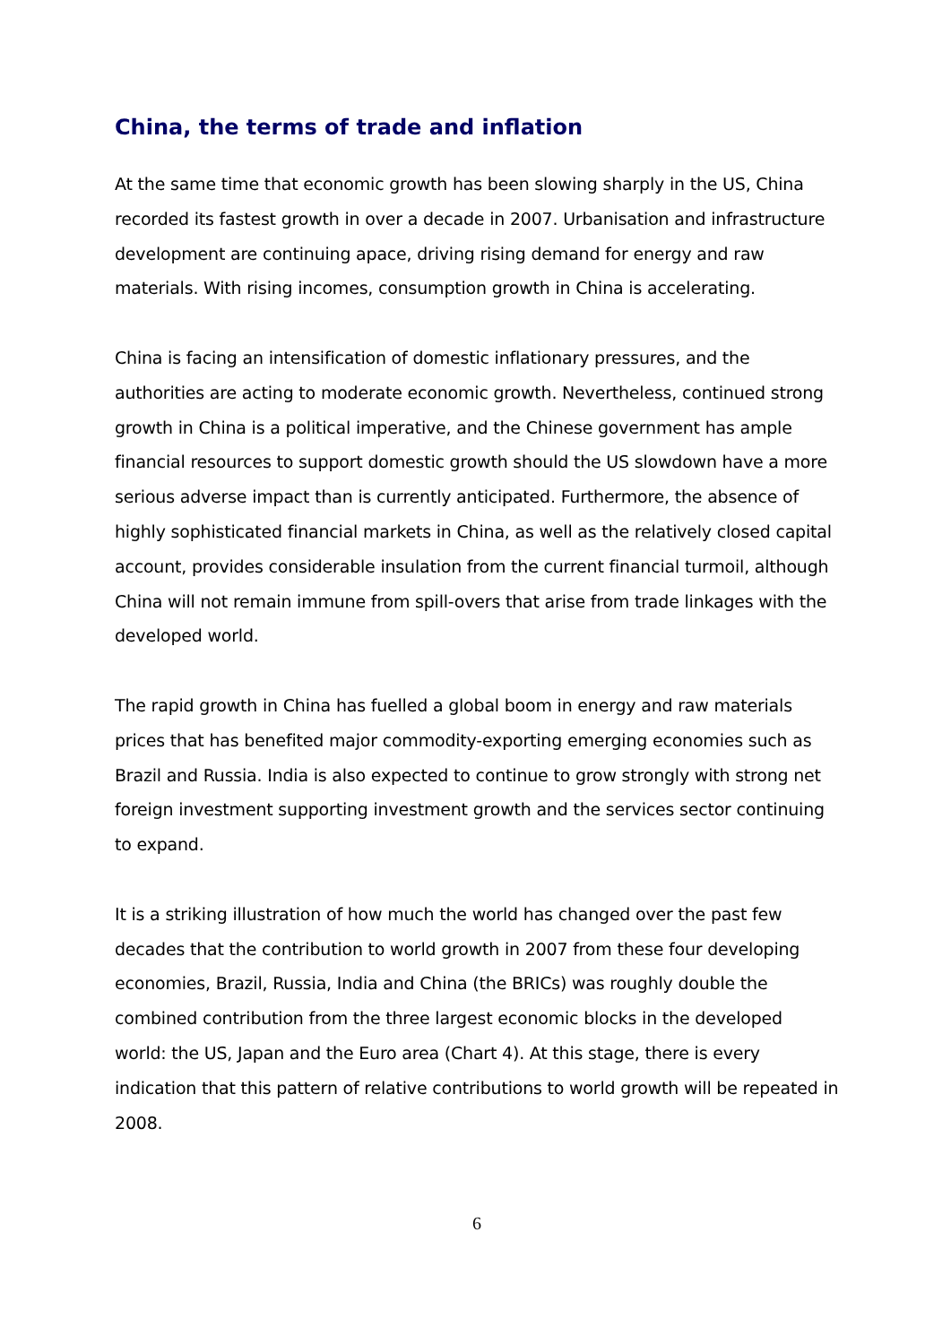China, the terms of trade and inflation
At the same time that economic growth has been slowing sharply in the US, China recorded its fastest growth in over a decade in 2007. Urbanisation and infrastructure development are continuing apace, driving rising demand for energy and raw materials. With rising incomes, consumption growth in China is accelerating.
China is facing an intensification of domestic inflationary pressures, and the authorities are acting to moderate economic growth. Nevertheless, continued strong growth in China is a political imperative, and the Chinese government has ample financial resources to support domestic growth should the US slowdown have a more serious adverse impact than is currently anticipated. Furthermore, the absence of highly sophisticated financial markets in China, as well as the relatively closed capital account, provides considerable insulation from the current financial turmoil, although China will not remain immune from spill-overs that arise from trade linkages with the developed world.
The rapid growth in China has fuelled a global boom in energy and raw materials prices that has benefited major commodity-exporting emerging economies such as Brazil and Russia. India is also expected to continue to grow strongly with strong net foreign investment supporting investment growth and the services sector continuing to expand.
It is a striking illustration of how much the world has changed over the past few decades that the contribution to world growth in 2007 from these four developing economies, Brazil, Russia, India and China (the BRICs) was roughly double the combined contribution from the three largest economic blocks in the developed world: the US, Japan and the Euro area (Chart 4). At this stage, there is every indication that this pattern of relative contributions to world growth will be repeated in 2008.
6